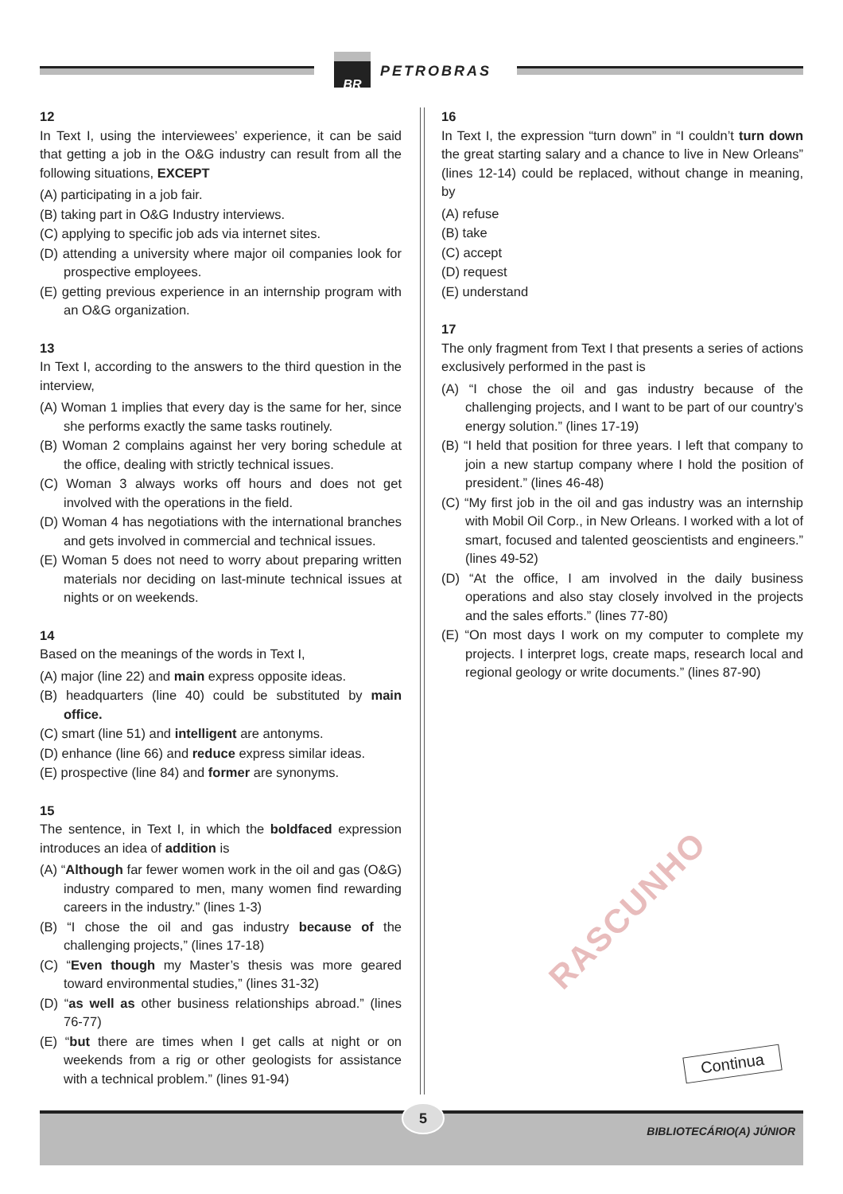BR
PETROBRAS
12
In Text I, using the interviewees’ experience, it can be said that getting a job in the O&G industry can result from all the following situations, EXCEPT
(A) participating in a job fair.
(B) taking part in O&G Industry interviews.
(C) applying to specific job ads via internet sites.
(D) attending a university where major oil companies look for prospective employees.
(E) getting previous experience in an internship program with an O&G organization.
13
In Text I, according to the answers to the third question in the interview,
(A) Woman 1 implies that every day is the same for her, since she performs exactly the same tasks routinely.
(B) Woman 2 complains against her very boring schedule at the office, dealing with strictly technical issues.
(C) Woman 3 always works off hours and does not get involved with the operations in the field.
(D) Woman 4 has negotiations with the international branches and gets involved in commercial and technical issues.
(E) Woman 5 does not need to worry about preparing written materials nor deciding on last-minute technical issues at nights or on weekends.
14
Based on the meanings of the words in Text I,
(A) major (line 22) and main express opposite ideas.
(B) headquarters (line 40) could be substituted by main office.
(C) smart (line 51) and intelligent are antonyms.
(D) enhance (line 66) and reduce express similar ideas.
(E) prospective (line 84) and former are synonyms.
15
The sentence, in Text I, in which the boldfaced expression introduces an idea of addition is
(A) “Although far fewer women work in the oil and gas (O&G) industry compared to men, many women find rewarding careers in the industry.” (lines 1-3)
(B) “I chose the oil and gas industry because of the challenging projects,” (lines 17-18)
(C) “Even though my Master’s thesis was more geared toward environmental studies,” (lines 31-32)
(D) “as well as other business relationships abroad.” (lines 76-77)
(E) “but there are times when I get calls at night or on weekends from a rig or other geologists for assistance with a technical problem.” (lines 91-94)
16
In Text I, the expression “turn down” in “I couldn’t turn down the great starting salary and a chance to live in New Orleans” (lines 12-14) could be replaced, without change in meaning, by
(A) refuse
(B) take
(C) accept
(D) request
(E) understand
17
The only fragment from Text I that presents a series of actions exclusively performed in the past is
(A) “I chose the oil and gas industry because of the challenging projects, and I want to be part of our country’s energy solution.” (lines 17-19)
(B) “I held that position for three years. I left that company to join a new startup company where I hold the position of president.” (lines 46-48)
(C) “My first job in the oil and gas industry was an internship with Mobil Oil Corp., in New Orleans. I worked with a lot of smart, focused and talented geoscientists and engineers.” (lines 49-52)
(D) “At the office, I am involved in the daily business operations and also stay closely involved in the projects and the sales efforts.” (lines 77-80)
(E) “On most days I work on my computer to complete my projects. I interpret logs, create maps, research local and regional geology or write documents.” (lines 87-90)
RASCUNHO
Continua
5
BIBLIOTECÁRIO(A) JÚNIOR